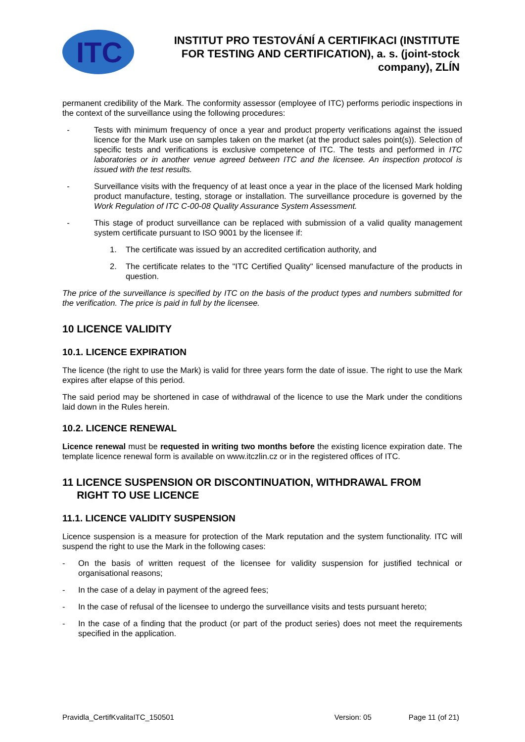ITC
INSTITUT PRO TESTOVÁNÍ A CERTIFIKACI (INSTITUTE FOR TESTING AND CERTIFICATION), a. s. (joint-stock company), ZLÍN
permanent credibility of the Mark. The conformity assessor (employee of ITC) performs periodic inspections in the context of the surveillance using the following procedures:
- Tests with minimum frequency of once a year and product property verifications against the issued licence for the Mark use on samples taken on the market (at the product sales point(s)). Selection of specific tests and verifications is exclusive competence of ITC. The tests and performed in ITC laboratories or in another venue agreed between ITC and the licensee. An inspection protocol is issued with the test results.
- Surveillance visits with the frequency of at least once a year in the place of the licensed Mark holding product manufacture, testing, storage or installation. The surveillance procedure is governed by the Work Regulation of ITC C-00-08 Quality Assurance System Assessment.
- This stage of product surveillance can be replaced with submission of a valid quality management system certificate pursuant to ISO 9001 by the licensee if:
1. The certificate was issued by an accredited certification authority, and
2. The certificate relates to the "ITC Certified Quality" licensed manufacture of the products in question.
The price of the surveillance is specified by ITC on the basis of the product types and numbers submitted for the verification. The price is paid in full by the licensee.
10 LICENCE VALIDITY
10.1. LICENCE EXPIRATION
The licence (the right to use the Mark) is valid for three years form the date of issue. The right to use the Mark expires after elapse of this period.
The said period may be shortened in case of withdrawal of the licence to use the Mark under the conditions laid down in the Rules herein.
10.2. LICENCE RENEWAL
Licence renewal must be requested in writing two months before the existing licence expiration date. The template licence renewal form is available on www.itczlin.cz or in the registered offices of ITC.
11 LICENCE SUSPENSION OR DISCONTINUATION, WITHDRAWAL FROM
RIGHT TO USE LICENCE
11.1. LICENCE VALIDITY SUSPENSION
Licence suspension is a measure for protection of the Mark reputation and the system functionality. ITC will suspend the right to use the Mark in the following cases:
- On the basis of written request of the licensee for validity suspension for justified technical or organisational reasons;
- In the case of a delay in payment of the agreed fees;
- In the case of refusal of the licensee to undergo the surveillance visits and tests pursuant hereto;
- In the case of a finding that the product (or part of the product series) does not meet the requirements specified in the application.
Pravidla_CertifKvalitaITC_150501 Version: 05 Page 11 (of 21)